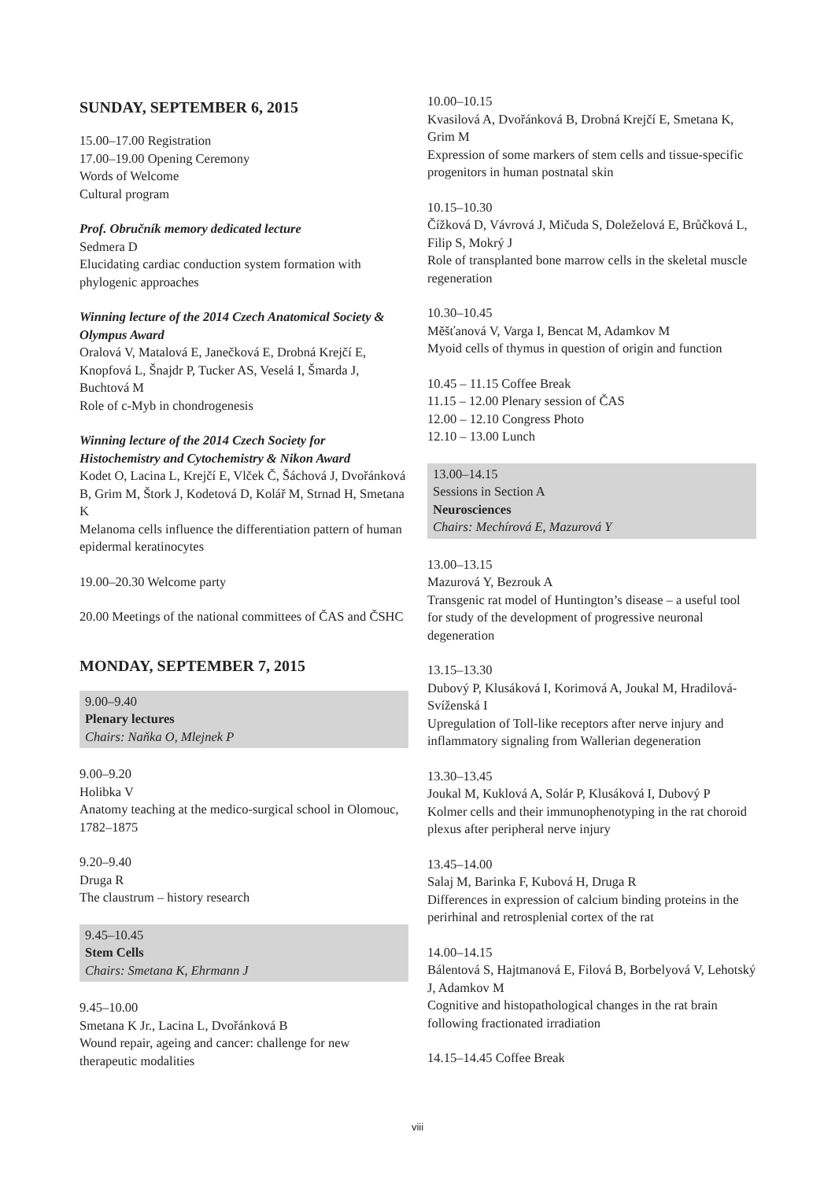SUNDAY, SEPTEMBER 6, 2015
15.00–17.00 Registration
17.00–19.00 Opening Ceremony
Words of Welcome
Cultural program
Prof. Obručník memory dedicated lecture
Sedmera D
Elucidating cardiac conduction system formation with phylogenic approaches
Winning lecture of the 2014 Czech Anatomical Society & Olympus Award
Oralová V, Matalová E, Janečková E, Drobná Krejčí E, Knopfová L, Šnajdr P, Tucker AS, Veselá I, Šmarda J, Buchtová M
Role of c-Myb in chondrogenesis
Winning lecture of the 2014 Czech Society for Histochemistry and Cytochemistry & Nikon Award
Kodet O, Lacina L, Krejčí E, Vlček Č, Šáchová J, Dvořánková B, Grim M, Štork J, Kodetová D, Kolář M, Strnad H, Smetana K
Melanoma cells influence the differentiation pattern of human epidermal keratinocytes
19.00–20.30 Welcome party
20.00 Meetings of the national committees of ČAS and ČSHC
MONDAY, SEPTEMBER 7, 2015
9.00–9.40
Plenary lectures
Chairs: Naňka O, Mlejnek P
9.00–9.20
Holibka V
Anatomy teaching at the medico-surgical school in Olomouc, 1782–1875
9.20–9.40
Druga R
The claustrum – history research
9.45–10.45
Stem Cells
Chairs: Smetana K, Ehrmann J
9.45–10.00
Smetana K Jr., Lacina L, Dvořánková B
Wound repair, ageing and cancer: challenge for new therapeutic modalities
10.00–10.15
Kvasilová A, Dvořánková B, Drobná Krejčí E, Smetana K, Grim M
Expression of some markers of stem cells and tissue-specific progenitors in human postnatal skin
10.15–10.30
Čížková D, Vávrová J, Mičuda S, Doleželová E, Brůčková L, Filip S, Mokrý J
Role of transplanted bone marrow cells in the skeletal muscle regeneration
10.30–10.45
Měšťanová V, Varga I, Bencat M, Adamkov M
Myoid cells of thymus in question of origin and function
10.45 – 11.15 Coffee Break
11.15 – 12.00 Plenary session of ČAS
12.00 – 12.10 Congress Photo
12.10 – 13.00 Lunch
13.00–14.15
Sessions in Section A
Neurosciences
Chairs: Mechírová E, Mazurová Y
13.00–13.15
Mazurová Y, Bezrouk A
Transgenic rat model of Huntington’s disease – a useful tool for study of the development of progressive neuronal degeneration
13.15–13.30
Dubový P, Klusáková I, Korimová A, Joukal M, Hradilová-Svíženská I
Upregulation of Toll-like receptors after nerve injury and inflammatory signaling from Wallerian degeneration
13.30–13.45
Joukal M, Kuklová A, Solár P, Klusáková I, Dubový P
Kolmer cells and their immunophenotyping in the rat choroid plexus after peripheral nerve injury
13.45–14.00
Salaj M, Barinka F, Kubová H, Druga R
Differences in expression of calcium binding proteins in the perirhinal and retrosplenial cortex of the rat
14.00–14.15
Bálentová S, Hajtmanová E, Filová B, Borbelyová V, Lehotský J, Adamkov M
Cognitive and histopathological changes in the rat brain following fractionated irradiation
14.15–14.45 Coffee Break
viii